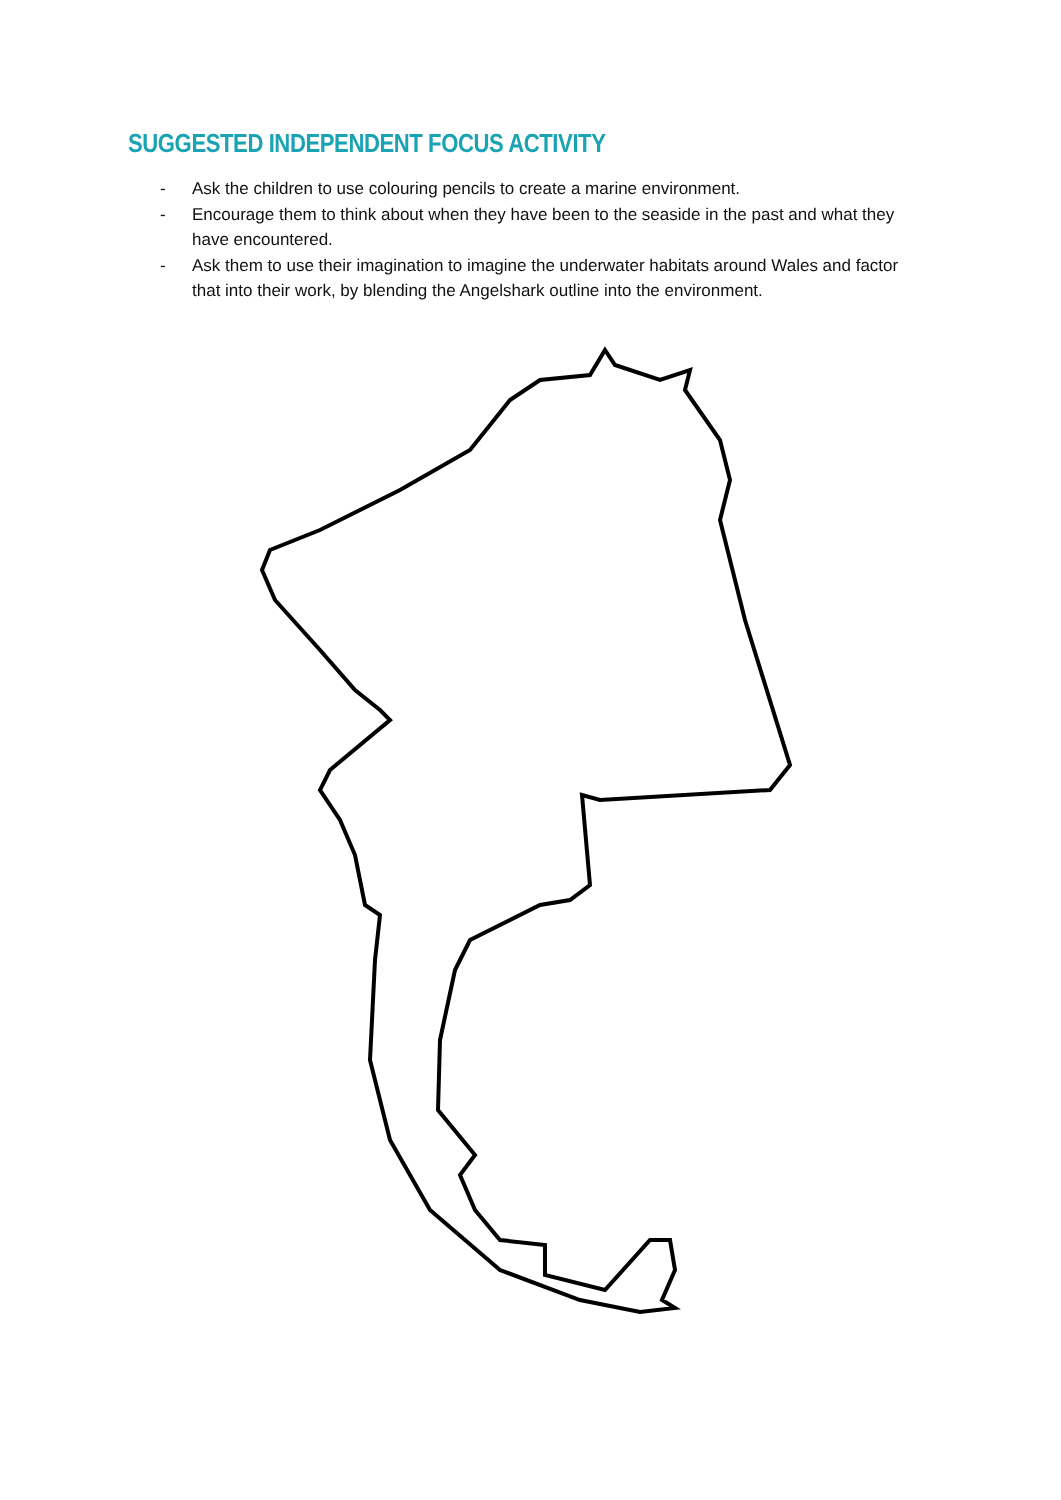SUGGESTED INDEPENDENT FOCUS ACTIVITY
- Ask the children to use colouring pencils to create a marine environment.
- Encourage them to think about when they have been to the seaside in the past and what they have encountered.
- Ask them to use their imagination to imagine the underwater habitats around Wales and factor that into their work, by blending the Angelshark outline into the environment.